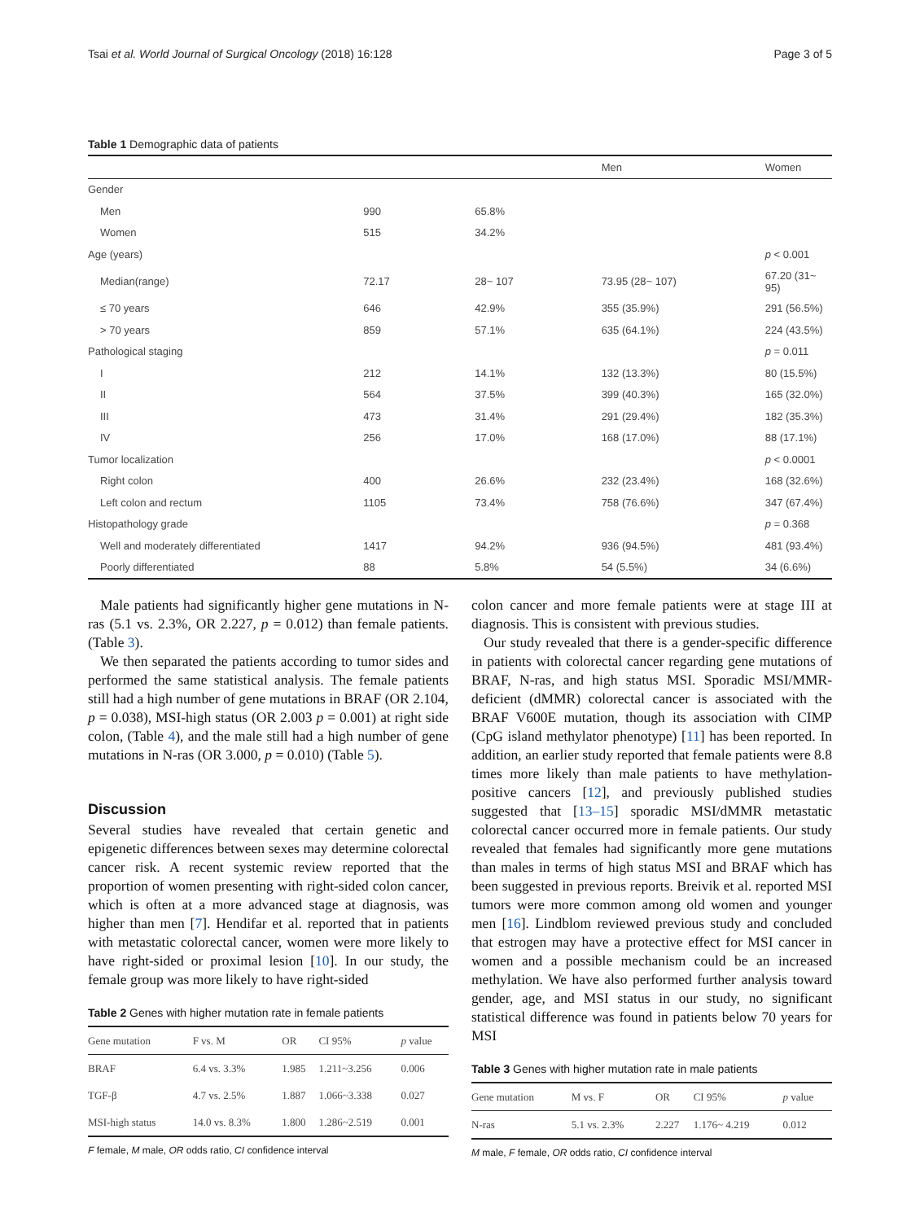Tsai et al. World Journal of Surgical Oncology (2018) 16:128 Page 3 of 5
Table 1 Demographic data of patients
| | | | Men | Women |
| --- | --- | --- | --- | --- |
| Gender | | | | |
| Men | 990 | 65.8% | | |
| Women | 515 | 34.2% | | |
| Age (years) | | | | p < 0.001 |
| Median(range) | 72.17 | 28~ 107 | 73.95 (28~ 107) | 67.20 (31~ 95) |
| ≤ 70 years | 646 | 42.9% | 355 (35.9%) | 291 (56.5%) |
| > 70 years | 859 | 57.1% | 635 (64.1%) | 224 (43.5%) |
| Pathological staging | | | | p = 0.011 |
| I | 212 | 14.1% | 132 (13.3%) | 80 (15.5%) |
| II | 564 | 37.5% | 399 (40.3%) | 165 (32.0%) |
| III | 473 | 31.4% | 291 (29.4%) | 182 (35.3%) |
| IV | 256 | 17.0% | 168 (17.0%) | 88 (17.1%) |
| Tumor localization | | | | p < 0.0001 |
| Right colon | 400 | 26.6% | 232 (23.4%) | 168 (32.6%) |
| Left colon and rectum | 1105 | 73.4% | 758 (76.6%) | 347 (67.4%) |
| Histopathology grade | | | | p = 0.368 |
| Well and moderately differentiated | 1417 | 94.2% | 936 (94.5%) | 481 (93.4%) |
| Poorly differentiated | 88 | 5.8% | 54 (5.5%) | 34 (6.6%) |
Male patients had significantly higher gene mutations in N-ras (5.1 vs. 2.3%, OR 2.227, p = 0.012) than female patients. (Table 3).
We then separated the patients according to tumor sides and performed the same statistical analysis. The female patients still had a high number of gene mutations in BRAF (OR 2.104, p = 0.038), MSI-high status (OR 2.003 p = 0.001) at right side colon, (Table 4), and the male still had a high number of gene mutations in N-ras (OR 3.000, p = 0.010) (Table 5).
Discussion
Several studies have revealed that certain genetic and epigenetic differences between sexes may determine colorectal cancer risk. A recent systemic review reported that the proportion of women presenting with right-sided colon cancer, which is often at a more advanced stage at diagnosis, was higher than men [7]. Hendifar et al. reported that in patients with metastatic colorectal cancer, women were more likely to have right-sided or proximal lesion [10]. In our study, the female group was more likely to have right-sided
Table 2 Genes with higher mutation rate in female patients
| Gene mutation | F vs. M | OR | CI 95% | p value |
| --- | --- | --- | --- | --- |
| BRAF | 6.4 vs. 3.3% | 1.985 | 1.211~3.256 | 0.006 |
| TGF-β | 4.7 vs. 2.5% | 1.887 | 1.066~3.338 | 0.027 |
| MSI-high status | 14.0 vs. 8.3% | 1.800 | 1.286~2.519 | 0.001 |
F female, M male, OR odds ratio, CI confidence interval
colon cancer and more female patients were at stage III at diagnosis. This is consistent with previous studies.
Our study revealed that there is a gender-specific difference in patients with colorectal cancer regarding gene mutations of BRAF, N-ras, and high status MSI. Sporadic MSI/MMR-deficient (dMMR) colorectal cancer is associated with the BRAF V600E mutation, though its association with CIMP (CpG island methylator phenotype) [11] has been reported. In addition, an earlier study reported that female patients were 8.8 times more likely than male patients to have methylation-positive cancers [12], and previously published studies suggested that [13–15] sporadic MSI/dMMR metastatic colorectal cancer occurred more in female patients. Our study revealed that females had significantly more gene mutations than males in terms of high status MSI and BRAF which has been suggested in previous reports. Breivik et al. reported MSI tumors were more common among old women and younger men [16]. Lindblom reviewed previous study and concluded that estrogen may have a protective effect for MSI cancer in women and a possible mechanism could be an increased methylation. We have also performed further analysis toward gender, age, and MSI status in our study, no significant statistical difference was found in patients below 70 years for MSI
Table 3 Genes with higher mutation rate in male patients
| Gene mutation | M vs. F | OR | CI 95% | p value |
| --- | --- | --- | --- | --- |
| N-ras | 5.1 vs. 2.3% | 2.227 | 1.176~ 4.219 | 0.012 |
M male, F female, OR odds ratio, CI confidence interval